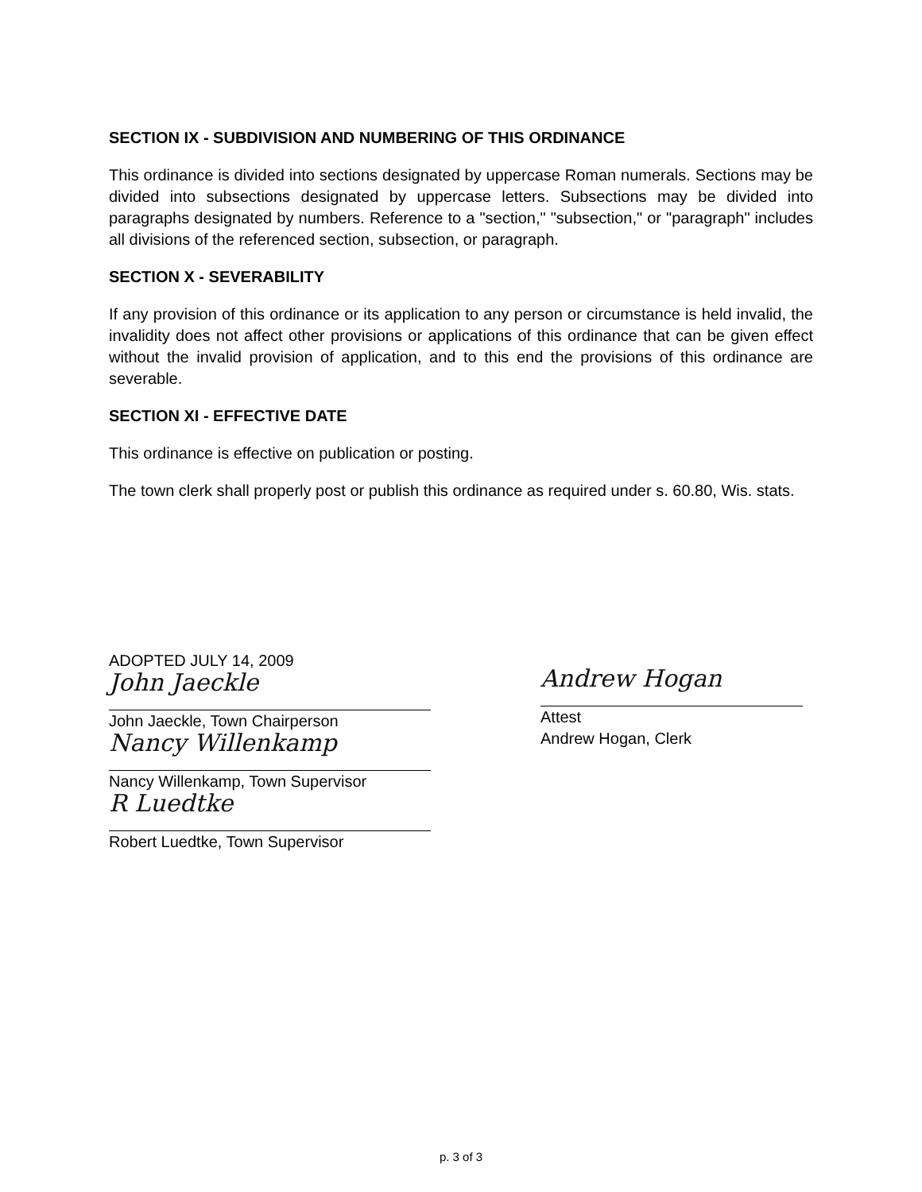SECTION IX - SUBDIVISION AND NUMBERING OF THIS ORDINANCE
This ordinance is divided into sections designated by uppercase Roman numerals. Sections may be divided into subsections designated by uppercase letters. Subsections may be divided into paragraphs designated by numbers. Reference to a "section," "subsection," or "paragraph" includes all divisions of the referenced section, subsection, or paragraph.
SECTION X - SEVERABILITY
If any provision of this ordinance or its application to any person or circumstance is held invalid, the invalidity does not affect other provisions or applications of this ordinance that can be given effect without the invalid provision of application, and to this end the provisions of this ordinance are severable.
SECTION XI - EFFECTIVE DATE
This ordinance is effective on publication or posting.
The town clerk shall properly post or publish this ordinance as required under s. 60.80, Wis. stats.
ADOPTED JULY 14, 2009
John Jaeckle
John Jaeckle, Town Chairperson
Nancy Willenkamp
Nancy Willenkamp, Town Supervisor
R Luedtke
Robert Luedtke, Town Supervisor
Andrew Hogan
Attest
Andrew Hogan, Clerk
p. 3 of 3